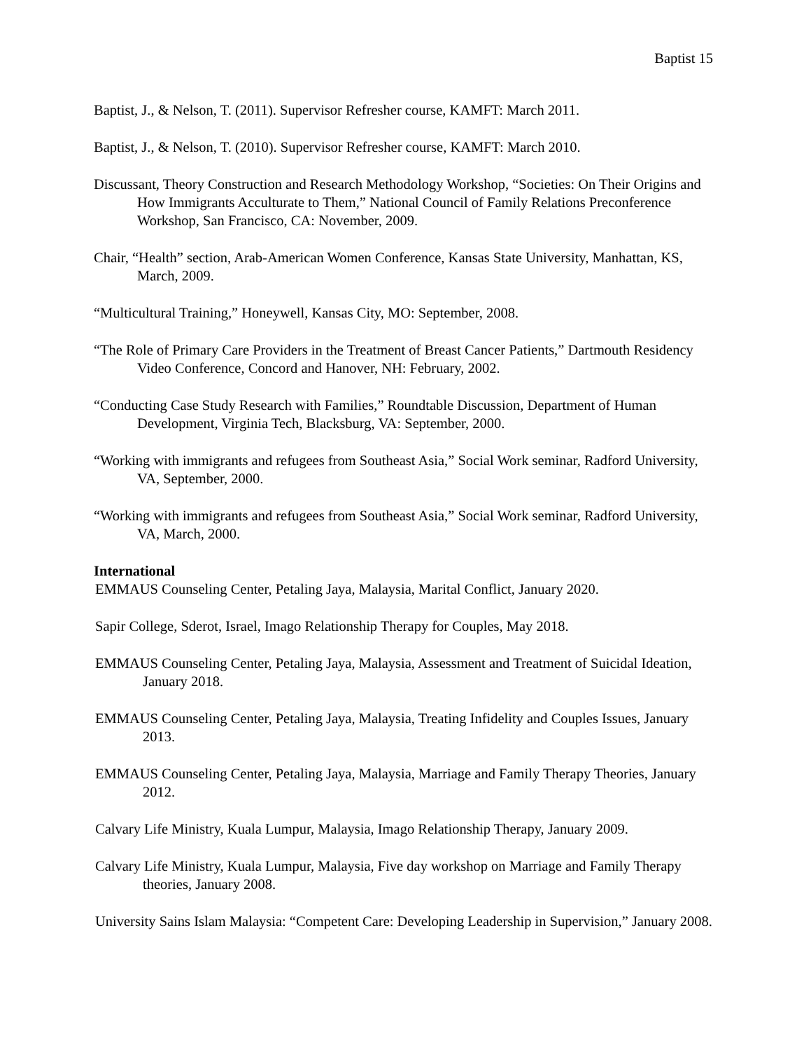Baptist 15
Baptist, J., & Nelson, T. (2011). Supervisor Refresher course, KAMFT: March 2011.
Baptist, J., & Nelson, T. (2010). Supervisor Refresher course, KAMFT: March 2010.
Discussant, Theory Construction and Research Methodology Workshop, “Societies: On Their Origins and How Immigrants Acculturate to Them,” National Council of Family Relations Preconference Workshop, San Francisco, CA: November, 2009.
Chair, “Health” section, Arab-American Women Conference, Kansas State University, Manhattan, KS, March, 2009.
“Multicultural Training,” Honeywell, Kansas City, MO: September, 2008.
“The Role of Primary Care Providers in the Treatment of Breast Cancer Patients,” Dartmouth Residency Video Conference, Concord and Hanover, NH: February, 2002.
“Conducting Case Study Research with Families,” Roundtable Discussion, Department of Human Development, Virginia Tech, Blacksburg, VA: September, 2000.
“Working with immigrants and refugees from Southeast Asia,” Social Work seminar, Radford University, VA, September, 2000.
“Working with immigrants and refugees from Southeast Asia,” Social Work seminar, Radford University, VA, March, 2000.
International
EMMAUS Counseling Center, Petaling Jaya, Malaysia, Marital Conflict, January 2020.
Sapir College, Sderot, Israel, Imago Relationship Therapy for Couples, May 2018.
EMMAUS Counseling Center, Petaling Jaya, Malaysia, Assessment and Treatment of Suicidal Ideation, January 2018.
EMMAUS Counseling Center, Petaling Jaya, Malaysia, Treating Infidelity and Couples Issues, January 2013.
EMMAUS Counseling Center, Petaling Jaya, Malaysia, Marriage and Family Therapy Theories, January 2012.
Calvary Life Ministry, Kuala Lumpur, Malaysia, Imago Relationship Therapy, January 2009.
Calvary Life Ministry, Kuala Lumpur, Malaysia, Five day workshop on Marriage and Family Therapy theories, January 2008.
University Sains Islam Malaysia: “Competent Care: Developing Leadership in Supervision,” January 2008.